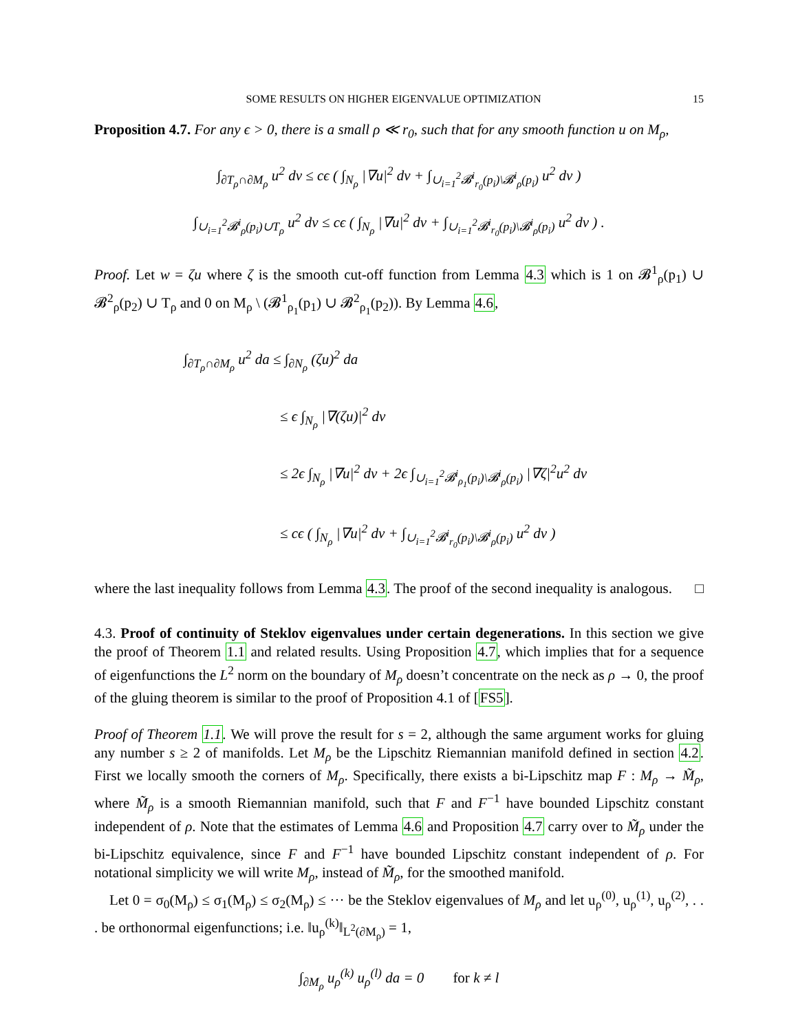SOME RESULTS ON HIGHER EIGENVALUE OPTIMIZATION 15
Proposition 4.7. For any ϵ > 0, there is a small ρ ≪ r<sub>0</sub>, such that for any smooth function u on M<sub>ρ</sub>,
∫<sub>∂T<sub>ρ</sub>∩∂M<sub>ρ</sub></sub> u<sup>2</sup> dv ≤ cϵ ( ∫<sub>N<sub>ρ</sub></sub> |∇u|<sup>2</sup> dv + ∫<sub>∪<sub>i=1</sub><sup>2</sup>𝓑<sup>i</sup><sub>r<sub>0</sub></sub>(p<sub>i</sub>)\𝓑<sup>i</sup><sub>ρ</sub>(p<sub>i</sub>)</sub> u<sup>2</sup> dv )
∫<sub>∪<sub>i=1</sub><sup>2</sup>𝓑<sup>i</sup><sub>ρ</sub>(p<sub>i</sub>)∪T<sub>ρ</sub></sub> u<sup>2</sup> dv ≤ cϵ ( ∫<sub>N<sub>ρ</sub></sub> |∇u|<sup>2</sup> dv + ∫<sub>∪<sub>i=1</sub><sup>2</sup>𝓑<sup>i</sup><sub>r<sub>0</sub></sub>(p<sub>i</sub>)\𝓑<sup>i</sup><sub>ρ</sub>(p<sub>i</sub>)</sub> u<sup>2</sup> dv ) .
Proof. Let w = ζu where ζ is the smooth cut-off function from Lemma 4.3 which is 1 on 𝓑<sup>1</sup><sub>ρ</sub>(p<sub>1</sub>) ∪ 𝓑<sup>2</sup><sub>ρ</sub>(p<sub>2</sub>) ∪ T<sub>ρ</sub> and 0 on M<sub>ρ</sub> \ (𝓑<sup>1</sup><sub>ρ<sub>1</sub></sub>(p<sub>1</sub>) ∪ 𝓑<sup>2</sup><sub>ρ<sub>1</sub></sub>(p<sub>2</sub>)). By Lemma 4.6,
∫<sub>∂T<sub>ρ</sub>∩∂M<sub>ρ</sub></sub> u<sup>2</sup> da ≤ ∫<sub>∂N<sub>ρ</sub></sub> (ζu)<sup>2</sup> da
≤ ϵ ∫<sub>N<sub>ρ</sub></sub> |∇(ζu)|<sup>2</sup> dv
≤ 2ϵ ∫<sub>N<sub>ρ</sub></sub> |∇u|<sup>2</sup> dv + 2ϵ ∫<sub>∪<sub>i=1</sub><sup>2</sup>𝓑<sup>i</sup><sub>ρ<sub>1</sub></sub>(p<sub>i</sub>)\𝓑<sup>i</sup><sub>ρ</sub>(p<sub>i</sub>)</sub> |∇ζ|<sup>2</sup>u<sup>2</sup> dv
≤ cϵ ( ∫<sub>N<sub>ρ</sub></sub> |∇u|<sup>2</sup> dv + ∫<sub>∪<sub>i=1</sub><sup>2</sup>𝓑<sup>i</sup><sub>r<sub>0</sub></sub>(p<sub>i</sub>)\𝓑<sup>i</sup><sub>ρ</sub>(p<sub>i</sub>)</sub> u<sup>2</sup> dv )
where the last inequality follows from Lemma 4.3. The proof of the second inequality is analogous. □
4.3. Proof of continuity of Steklov eigenvalues under certain degenerations. In this section we give the proof of Theorem 1.1 and related results. Using Proposition 4.7, which implies that for a sequence of eigenfunctions the L<sup>2</sup> norm on the boundary of M<sub>ρ</sub> doesn’t concentrate on the neck as ρ → 0, the proof of the gluing theorem is similar to the proof of Proposition 4.1 of [FS5].
Proof of Theorem 1.1. We will prove the result for s = 2, although the same argument works for gluing any number s ≥ 2 of manifolds. Let M<sub>ρ</sub> be the Lipschitz Riemannian manifold defined in section 4.2. First we locally smooth the corners of M<sub>ρ</sub>. Specifically, there exists a bi-Lipschitz map F : M<sub>ρ</sub> → M̃<sub>ρ</sub>, where M̃<sub>ρ</sub> is a smooth Riemannian manifold, such that F and F<sup>−1</sup> have bounded Lipschitz constant independent of ρ. Note that the estimates of Lemma 4.6 and Proposition 4.7 carry over to M̃<sub>ρ</sub> under the bi-Lipschitz equivalence, since F and F<sup>−1</sup> have bounded Lipschitz constant independent of ρ. For notational simplicity we will write M<sub>ρ</sub>, instead of M̃<sub>ρ</sub>, for the smoothed manifold.
Let 0 = σ<sub>0</sub>(M<sub>ρ</sub>) ≤ σ<sub>1</sub>(M<sub>ρ</sub>) ≤ σ<sub>2</sub>(M<sub>ρ</sub>) ≤ ··· be the Steklov eigenvalues of M<sub>ρ</sub> and let u<sub>ρ</sub><sup>(0)</sup>, u<sub>ρ</sub><sup>(1)</sup>, u<sub>ρ</sub><sup>(2)</sup>, . . . be orthonormal eigenfunctions; i.e. ‖u<sub>ρ</sub><sup>(k)</sup>‖<sub>L<sup>2</sup>(∂M<sub>ρ</sub>)</sub> = 1,
∫<sub>∂M<sub>ρ</sub></sub> u<sub>ρ</sub><sup>(k)</sup> u<sub>ρ</sub><sup>(l)</sup> da = 0 for k ≠ l